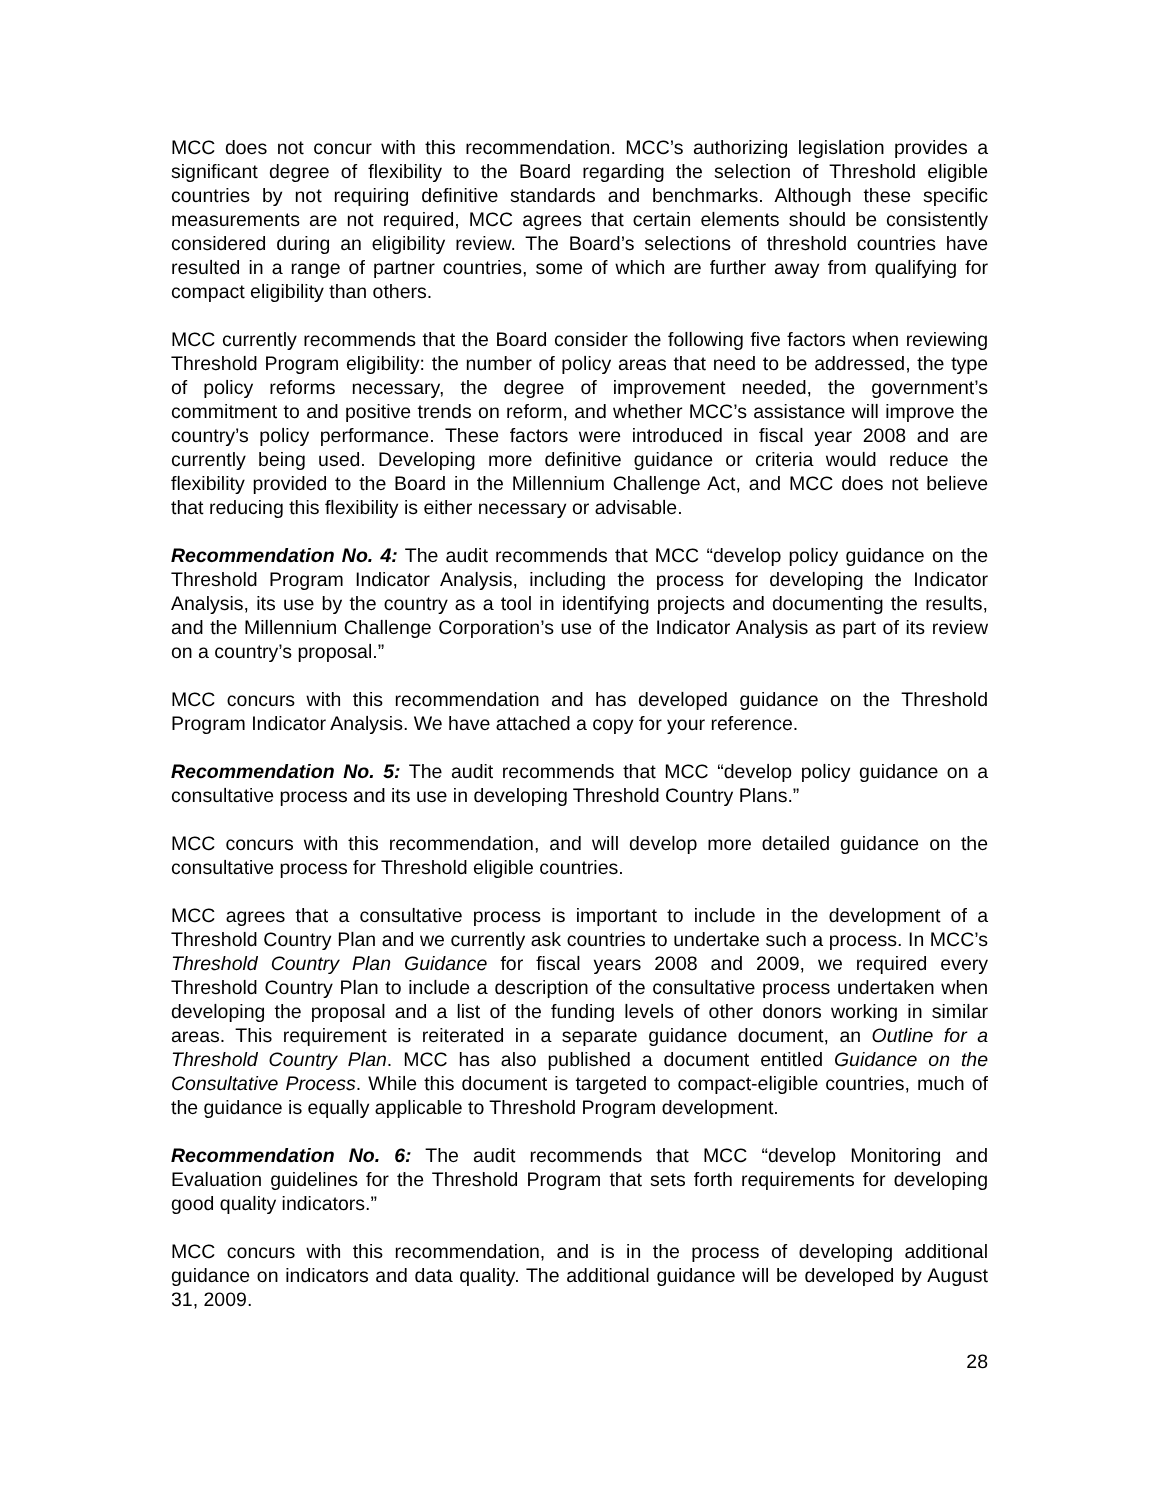MCC does not concur with this recommendation. MCC’s authorizing legislation provides a significant degree of flexibility to the Board regarding the selection of Threshold eligible countries by not requiring definitive standards and benchmarks. Although these specific measurements are not required, MCC agrees that certain elements should be consistently considered during an eligibility review. The Board’s selections of threshold countries have resulted in a range of partner countries, some of which are further away from qualifying for compact eligibility than others.
MCC currently recommends that the Board consider the following five factors when reviewing Threshold Program eligibility: the number of policy areas that need to be addressed, the type of policy reforms necessary, the degree of improvement needed, the government’s commitment to and positive trends on reform, and whether MCC’s assistance will improve the country’s policy performance. These factors were introduced in fiscal year 2008 and are currently being used. Developing more definitive guidance or criteria would reduce the flexibility provided to the Board in the Millennium Challenge Act, and MCC does not believe that reducing this flexibility is either necessary or advisable.
Recommendation No. 4: The audit recommends that MCC “develop policy guidance on the Threshold Program Indicator Analysis, including the process for developing the Indicator Analysis, its use by the country as a tool in identifying projects and documenting the results, and the Millennium Challenge Corporation’s use of the Indicator Analysis as part of its review on a country’s proposal.”
MCC concurs with this recommendation and has developed guidance on the Threshold Program Indicator Analysis. We have attached a copy for your reference.
Recommendation No. 5: The audit recommends that MCC “develop policy guidance on a consultative process and its use in developing Threshold Country Plans.”
MCC concurs with this recommendation, and will develop more detailed guidance on the consultative process for Threshold eligible countries.
MCC agrees that a consultative process is important to include in the development of a Threshold Country Plan and we currently ask countries to undertake such a process. In MCC’s Threshold Country Plan Guidance for fiscal years 2008 and 2009, we required every Threshold Country Plan to include a description of the consultative process undertaken when developing the proposal and a list of the funding levels of other donors working in similar areas. This requirement is reiterated in a separate guidance document, an Outline for a Threshold Country Plan. MCC has also published a document entitled Guidance on the Consultative Process. While this document is targeted to compact-eligible countries, much of the guidance is equally applicable to Threshold Program development.
Recommendation No. 6: The audit recommends that MCC “develop Monitoring and Evaluation guidelines for the Threshold Program that sets forth requirements for developing good quality indicators.”
MCC concurs with this recommendation, and is in the process of developing additional guidance on indicators and data quality. The additional guidance will be developed by August 31, 2009.
28